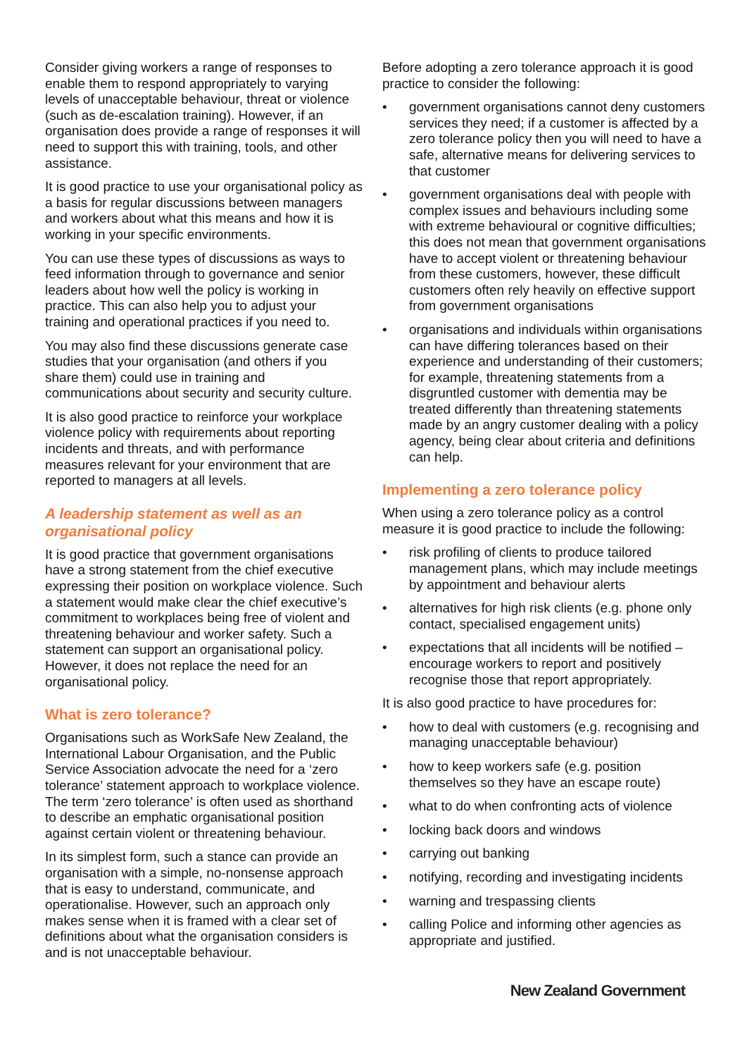Consider giving workers a range of responses to enable them to respond appropriately to varying levels of unacceptable behaviour, threat or violence (such as de-escalation training). However, if an organisation does provide a range of responses it will need to support this with training, tools, and other assistance.
It is good practice to use your organisational policy as a basis for regular discussions between managers and workers about what this means and how it is working in your specific environments.
You can use these types of discussions as ways to feed information through to governance and senior leaders about how well the policy is working in practice. This can also help you to adjust your training and operational practices if you need to.
You may also find these discussions generate case studies that your organisation (and others if you share them) could use in training and communications about security and security culture.
It is also good practice to reinforce your workplace violence policy with requirements about reporting incidents and threats, and with performance measures relevant for your environment that are reported to managers at all levels.
A leadership statement as well as an organisational policy
It is good practice that government organisations have a strong statement from the chief executive expressing their position on workplace violence. Such a statement would make clear the chief executive’s commitment to workplaces being free of violent and threatening behaviour and worker safety. Such a statement can support an organisational policy. However, it does not replace the need for an organisational policy.
What is zero tolerance?
Organisations such as WorkSafe New Zealand, the International Labour Organisation, and the Public Service Association advocate the need for a ‘zero tolerance’ statement approach to workplace violence. The term ‘zero tolerance’ is often used as shorthand to describe an emphatic organisational position against certain violent or threatening behaviour.
In its simplest form, such a stance can provide an organisation with a simple, no-nonsense approach that is easy to understand, communicate, and operationalise. However, such an approach only makes sense when it is framed with a clear set of definitions about what the organisation considers is and is not unacceptable behaviour.
Before adopting a zero tolerance approach it is good practice to consider the following:
• government organisations cannot deny customers services they need; if a customer is affected by a zero tolerance policy then you will need to have a safe, alternative means for delivering services to that customer
• government organisations deal with people with complex issues and behaviours including some with extreme behavioural or cognitive difficulties; this does not mean that government organisations have to accept violent or threatening behaviour from these customers, however, these difficult customers often rely heavily on effective support from government organisations
• organisations and individuals within organisations can have differing tolerances based on their experience and understanding of their customers; for example, threatening statements from a disgruntled customer with dementia may be treated differently than threatening statements made by an angry customer dealing with a policy agency, being clear about criteria and definitions can help.
Implementing a zero tolerance policy
When using a zero tolerance policy as a control measure it is good practice to include the following:
• risk profiling of clients to produce tailored management plans, which may include meetings by appointment and behaviour alerts
• alternatives for high risk clients (e.g. phone only contact, specialised engagement units)
• expectations that all incidents will be notified – encourage workers to report and positively recognise those that report appropriately.
It is also good practice to have procedures for:
• how to deal with customers (e.g. recognising and managing unacceptable behaviour)
• how to keep workers safe (e.g. position themselves so they have an escape route)
• what to do when confronting acts of violence
• locking back doors and windows
• carrying out banking
• notifying, recording and investigating incidents
• warning and trespassing clients
• calling Police and informing other agencies as appropriate and justified.
New Zealand Government